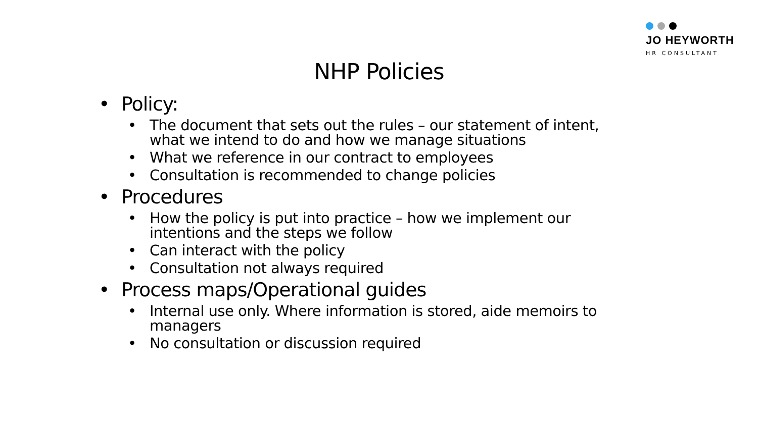JO HEYWORTH
HR CONSULTANT
NHP Policies
• Policy:
• The document that sets out the rules – our statement of intent, what we intend to do and how we manage situations
• What we reference in our contract to employees
• Consultation is recommended to change policies
• Procedures
• How the policy is put into practice – how we implement our intentions and the steps we follow
• Can interact with the policy
• Consultation not always required
• Process maps/Operational guides
• Internal use only. Where information is stored, aide memoirs to managers
• No consultation or discussion required